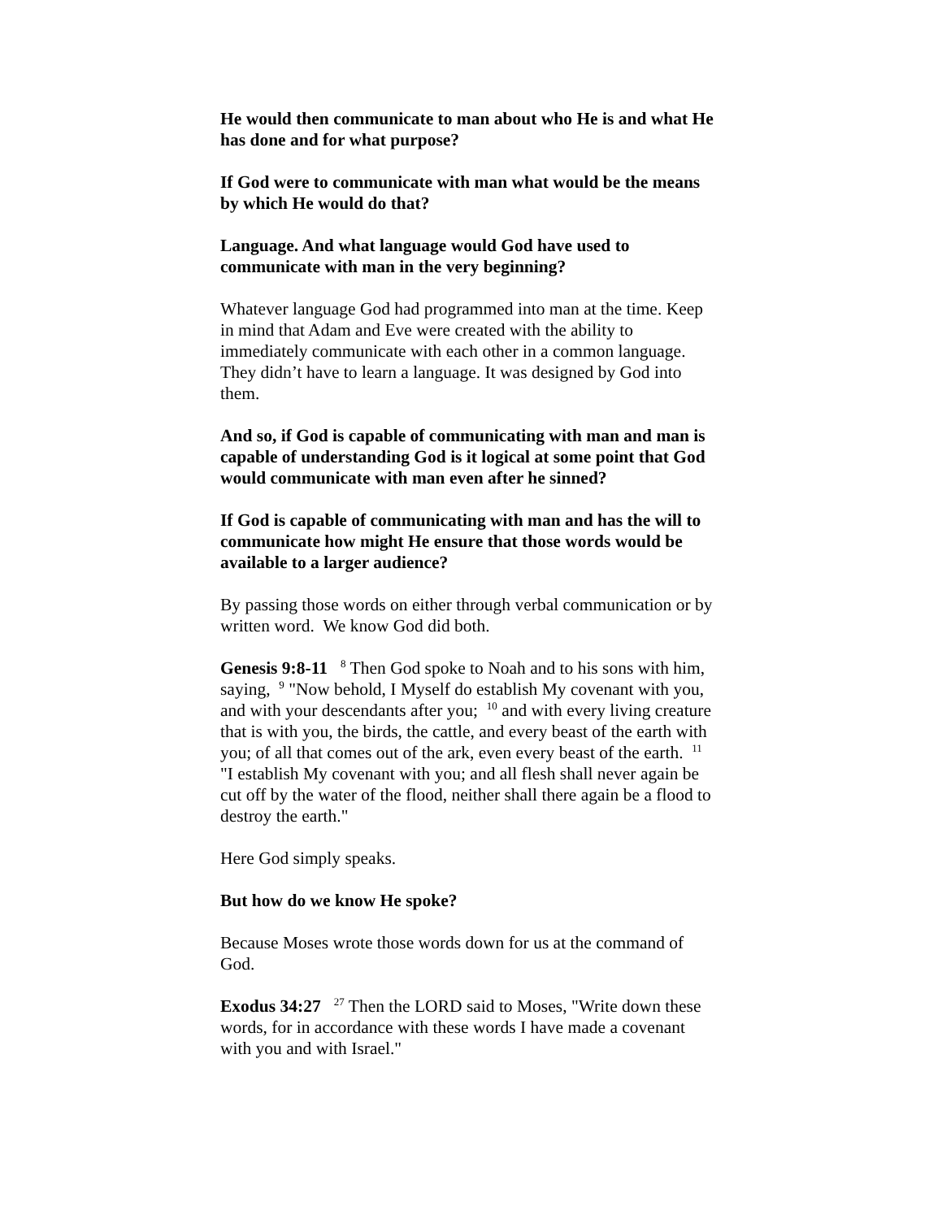He would then communicate to man about who He is and what He has done and for what purpose?
If God were to communicate with man what would be the means by which He would do that?
Language. And what language would God have used to communicate with man in the very beginning?
Whatever language God had programmed into man at the time. Keep in mind that Adam and Eve were created with the ability to immediately communicate with each other in a common language. They didn’t have to learn a language. It was designed by God into them.
And so, if God is capable of communicating with man and man is capable of understanding God is it logical at some point that God would communicate with man even after he sinned?
If God is capable of communicating with man and has the will to communicate how might He ensure that those words would be available to a larger audience?
By passing those words on either through verbal communication or by written word. We know God did both.
Genesis 9:8-11 <sup>8</sup> Then God spoke to Noah and to his sons with him, saying, <sup>9</sup> "Now behold, I Myself do establish My covenant with you, and with your descendants after you; <sup>10</sup> and with every living creature that is with you, the birds, the cattle, and every beast of the earth with you; of all that comes out of the ark, even every beast of the earth. <sup>11</sup> "I establish My covenant with you; and all flesh shall never again be cut off by the water of the flood, neither shall there again be a flood to destroy the earth."
Here God simply speaks.
But how do we know He spoke?
Because Moses wrote those words down for us at the command of God.
Exodus 34:27 <sup>27</sup> Then the LORD said to Moses, "Write down these words, for in accordance with these words I have made a covenant with you and with Israel."